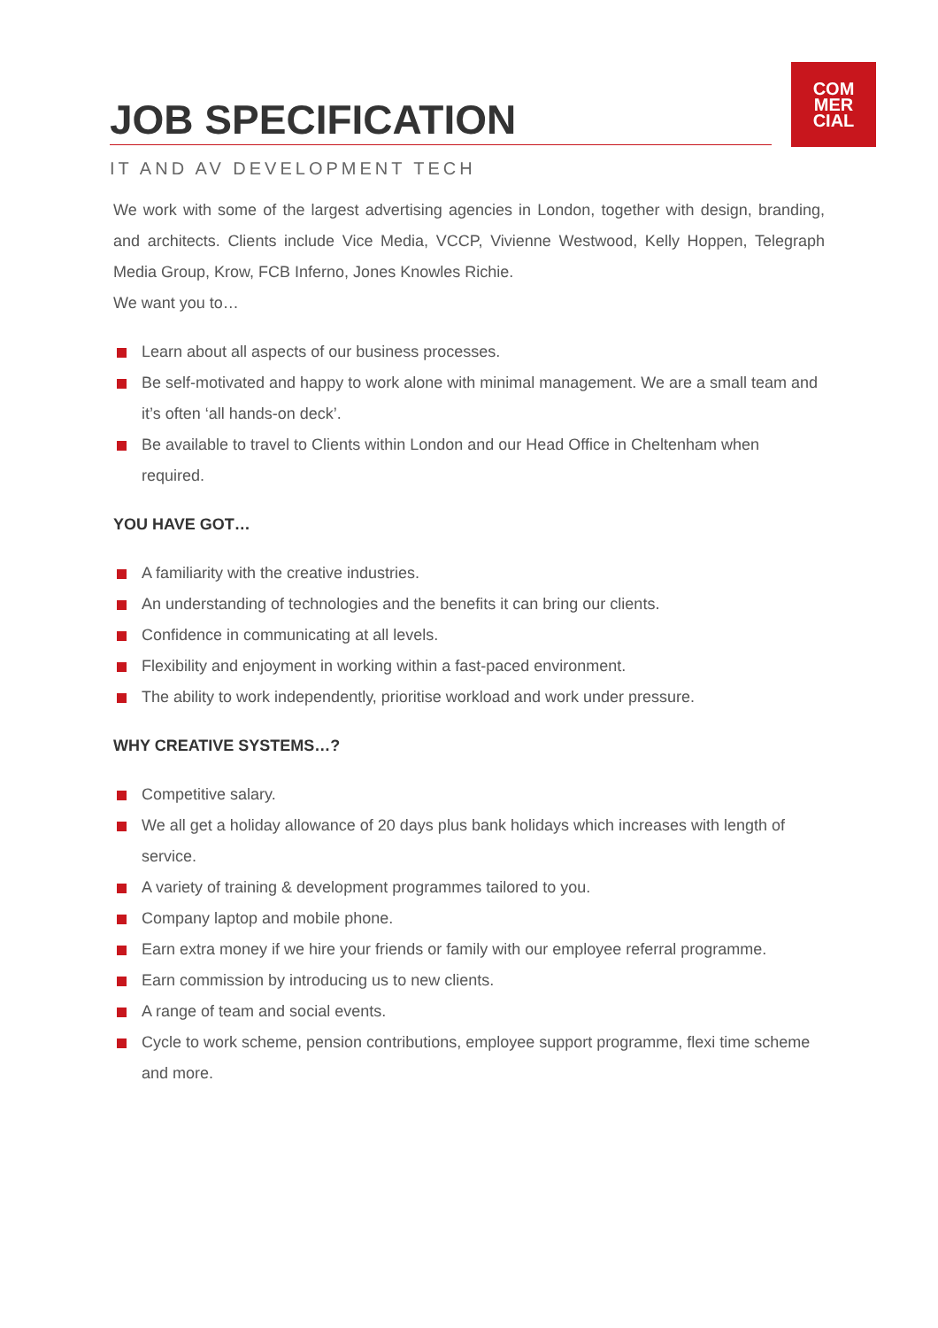COM
MER
CIAL
JOB SPECIFICATION
IT AND AV DEVELOPMENT TECH
We work with some of the largest advertising agencies in London, together with design, branding, and architects. Clients include Vice Media, VCCP, Vivienne Westwood, Kelly Hoppen, Telegraph Media Group, Krow, FCB Inferno, Jones Knowles Richie.
We want you to…
Learn about all aspects of our business processes.
Be self-motivated and happy to work alone with minimal management. We are a small team and it’s often ‘all hands-on deck’.
Be available to travel to Clients within London and our Head Office in Cheltenham when required.
YOU HAVE GOT…
A familiarity with the creative industries.
An understanding of technologies and the benefits it can bring our clients.
Confidence in communicating at all levels.
Flexibility and enjoyment in working within a fast-paced environment.
The ability to work independently, prioritise workload and work under pressure.
WHY CREATIVE SYSTEMS…?
Competitive salary.
We all get a holiday allowance of 20 days plus bank holidays which increases with length of service.
A variety of training & development programmes tailored to you.
Company laptop and mobile phone.
Earn extra money if we hire your friends or family with our employee referral programme.
Earn commission by introducing us to new clients.
A range of team and social events.
Cycle to work scheme, pension contributions, employee support programme, flexi time scheme and more.